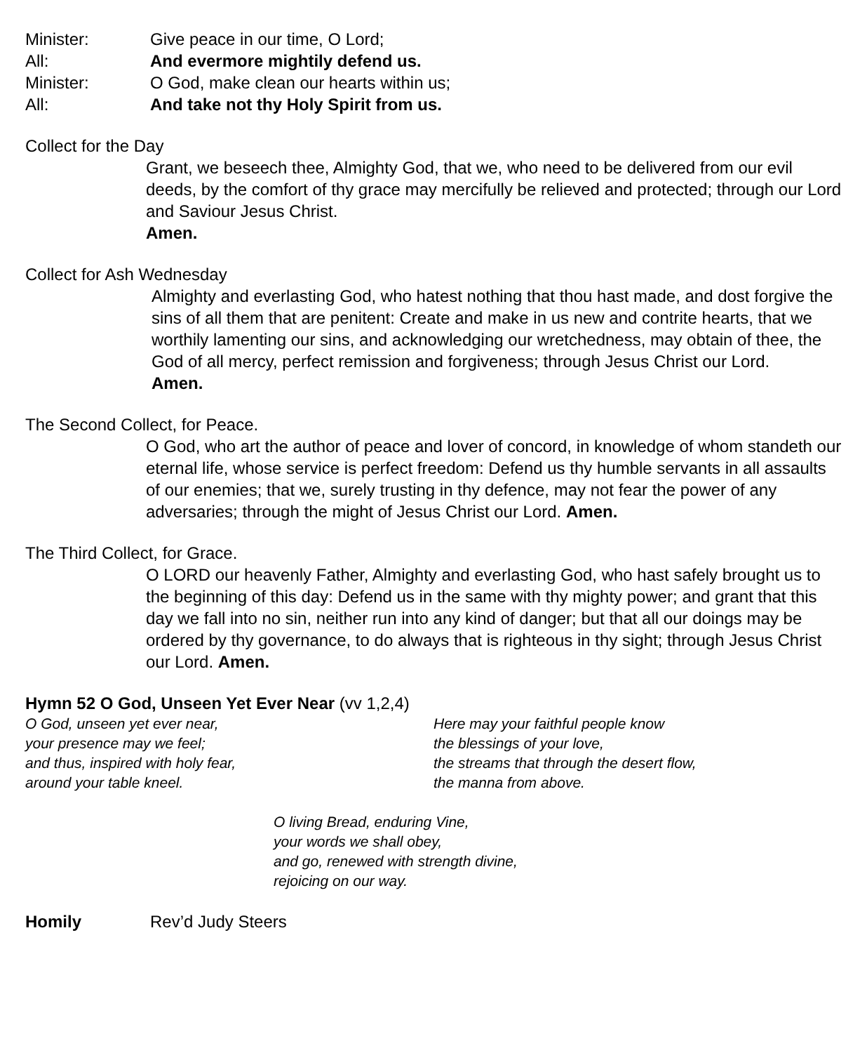Minister: Give peace in our time, O Lord;
All: And evermore mightily defend us.
Minister: O God, make clean our hearts within us;
All: And take not thy Holy Spirit from us.
Collect for the Day
Grant, we beseech thee, Almighty God, that we, who need to be delivered from our evil deeds, by the comfort of thy grace may mercifully be relieved and protected; through our Lord and Saviour Jesus Christ.
Amen.
Collect for Ash Wednesday
Almighty and everlasting God, who hatest nothing that thou hast made, and dost forgive the sins of all them that are penitent: Create and make in us new and contrite hearts, that we worthily lamenting our sins, and acknowledging our wretchedness, may obtain of thee, the God of all mercy, perfect remission and forgiveness; through Jesus Christ our Lord.
Amen.
The Second Collect, for Peace.
O God, who art the author of peace and lover of concord, in knowledge of whom standeth our eternal life, whose service is perfect freedom: Defend us thy humble servants in all assaults of our enemies; that we, surely trusting in thy defence, may not fear the power of any adversaries; through the might of Jesus Christ our Lord. Amen.
The Third Collect, for Grace.
O LORD our heavenly Father, Almighty and everlasting God, who hast safely brought us to the beginning of this day: Defend us in the same with thy mighty power; and grant that this day we fall into no sin, neither run into any kind of danger; but that all our doings may be ordered by thy governance, to do always that is righteous in thy sight; through Jesus Christ our Lord. Amen.
Hymn 52 O God, Unseen Yet Ever Near (vv 1,2,4)
O God, unseen yet ever near,
your presence may we feel;
and thus, inspired with holy fear,
around your table kneel.
Here may your faithful people know
the blessings of your love,
the streams that through the desert flow,
the manna from above.
O living Bread, enduring Vine,
your words we shall obey,
and go, renewed with strength divine,
rejoicing on our way.
Homily Rev’d Judy Steers